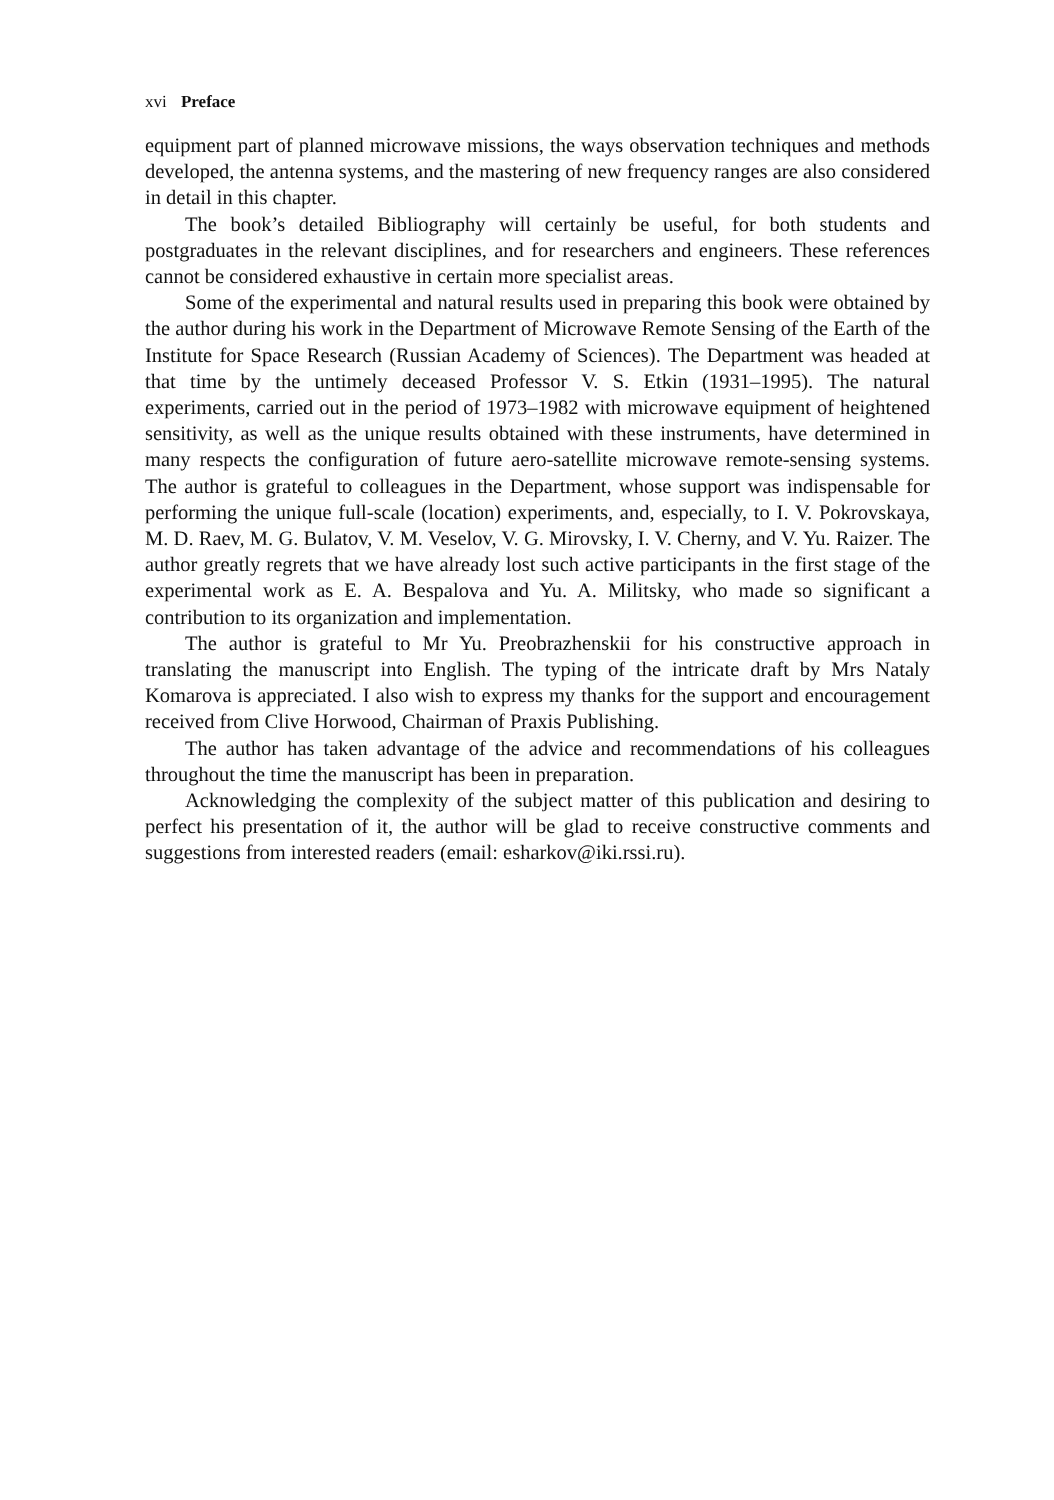xvi Preface
equipment part of planned microwave missions, the ways observation techniques and methods developed, the antenna systems, and the mastering of new frequency ranges are also considered in detail in this chapter.
The book’s detailed Bibliography will certainly be useful, for both students and postgraduates in the relevant disciplines, and for researchers and engineers. These references cannot be considered exhaustive in certain more specialist areas.
Some of the experimental and natural results used in preparing this book were obtained by the author during his work in the Department of Microwave Remote Sensing of the Earth of the Institute for Space Research (Russian Academy of Sciences). The Department was headed at that time by the untimely deceased Professor V. S. Etkin (1931–1995). The natural experiments, carried out in the period of 1973–1982 with microwave equipment of heightened sensitivity, as well as the unique results obtained with these instruments, have determined in many respects the configuration of future aero-satellite microwave remote-sensing systems. The author is grateful to colleagues in the Department, whose support was indispensable for performing the unique full-scale (location) experiments, and, especially, to I. V. Pokrovskaya, M. D. Raev, M. G. Bulatov, V. M. Veselov, V. G. Mirovsky, I. V. Cherny, and V. Yu. Raizer. The author greatly regrets that we have already lost such active participants in the first stage of the experimental work as E. A. Bespalova and Yu. A. Militsky, who made so significant a contribution to its organization and implementation.
The author is grateful to Mr Yu. Preobrazhenskii for his constructive approach in translating the manuscript into English. The typing of the intricate draft by Mrs Nataly Komarova is appreciated. I also wish to express my thanks for the support and encouragement received from Clive Horwood, Chairman of Praxis Publishing.
The author has taken advantage of the advice and recommendations of his colleagues throughout the time the manuscript has been in preparation.
Acknowledging the complexity of the subject matter of this publication and desiring to perfect his presentation of it, the author will be glad to receive constructive comments and suggestions from interested readers (email: esharkov@iki.rssi.ru).